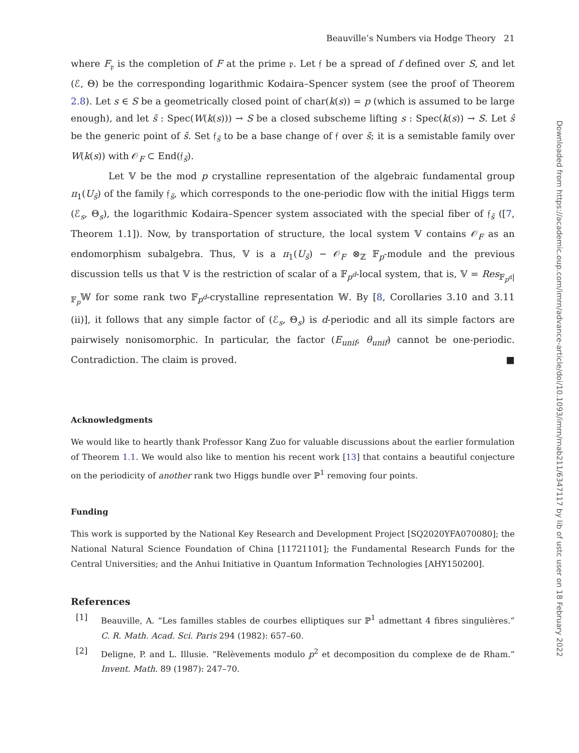Beauville’s Numbers via Hodge Theory 21
where F<sub>𝔭</sub> is the completion of F at the prime 𝔭. Let 𝔣 be a spread of f defined over S, and let (ℰ, Θ) be the corresponding logarithmic Kodaira–Spencer system (see the proof of Theorem 2.8). Let s ∈ S be a geometrically closed point of char(k(s)) = p (which is assumed to be large enough), and let s̃ : Spec(W(k(s))) → S be a closed subscheme lifting s : Spec(k(s)) → S. Let ŝ be the generic point of s̃. Set 𝔣<sub>s̃</sub> to be a base change of 𝔣 over s̃; it is a semistable family over W(k(s)) with 𝒪<sub>F</sub> ⊂ End(𝔣<sub>s̃</sub>).
Let 𝕍 be the mod p crystalline representation of the algebraic fundamental group π<sub>1</sub>(U<sub>ŝ</sub>) of the family 𝔣<sub>s̃</sub>, which corresponds to the one-periodic flow with the initial Higgs term (ℰ<sub>s</sub>, Θ<sub>s</sub>), the logarithmic Kodaira–Spencer system associated with the special fiber of 𝔣<sub>s̃</sub> ([7, Theorem 1.1]). Now, by transportation of structure, the local system 𝕍 contains 𝒪<sub>F</sub> as an endomorphism subalgebra. Thus, 𝕍 is a π<sub>1</sub>(U<sub>ŝ</sub>) − 𝒪<sub>F</sub> ⊗<sub>ℤ</sub> 𝔽<sub>p</sub>-module and the previous discussion tells us that 𝕍 is the restriction of scalar of a 𝔽<sub>p<sup>d</sup></sub>-local system, that is, 𝕍 = Res<sub>𝔽<sub>p<sup>d</sup></sub>|𝔽<sub>p</sub></sub>𝕎 for some rank two 𝔽<sub>p<sup>d</sup></sub>-crystalline representation 𝕎. By [8, Corollaries 3.10 and 3.11 (ii)], it follows that any simple factor of (ℰ<sub>s</sub>, Θ<sub>s</sub>) is d-periodic and all its simple factors are pairwisely nonisomorphic. In particular, the factor (E<sub>unif</sub>, θ<sub>unif</sub>) cannot be one-periodic. Contradiction. The claim is proved. ■
Acknowledgments
We would like to heartly thank Professor Kang Zuo for valuable discussions about the earlier formulation of Theorem 1.1. We would also like to mention his recent work [13] that contains a beautiful conjecture on the periodicity of another rank two Higgs bundle over ℙ<sup>1</sup> removing four points.
Funding
This work is supported by the National Key Research and Development Project [SQ2020YFA070080]; the National Natural Science Foundation of China [11721101]; the Fundamental Research Funds for the Central Universities; and the Anhui Initiative in Quantum Information Technologies [AHY150200].
References
[1] Beauville, A. “Les familles stables de courbes elliptiques sur ℙ<sup>1</sup> admettant 4 fibres singulières.” C. R. Math. Acad. Sci. Paris 294 (1982): 657–60.
[2] Deligne, P. and L. Illusie. “Relèvements modulo p<sup>2</sup> et decomposition du complexe de de Rham.” Invent. Math. 89 (1987): 247–70.
Downloaded from https://academic.oup.com/imrn/advance-article/doi/10.1093/imrn/rnab211/6347117 by lib of ustc user on 18 February 2022